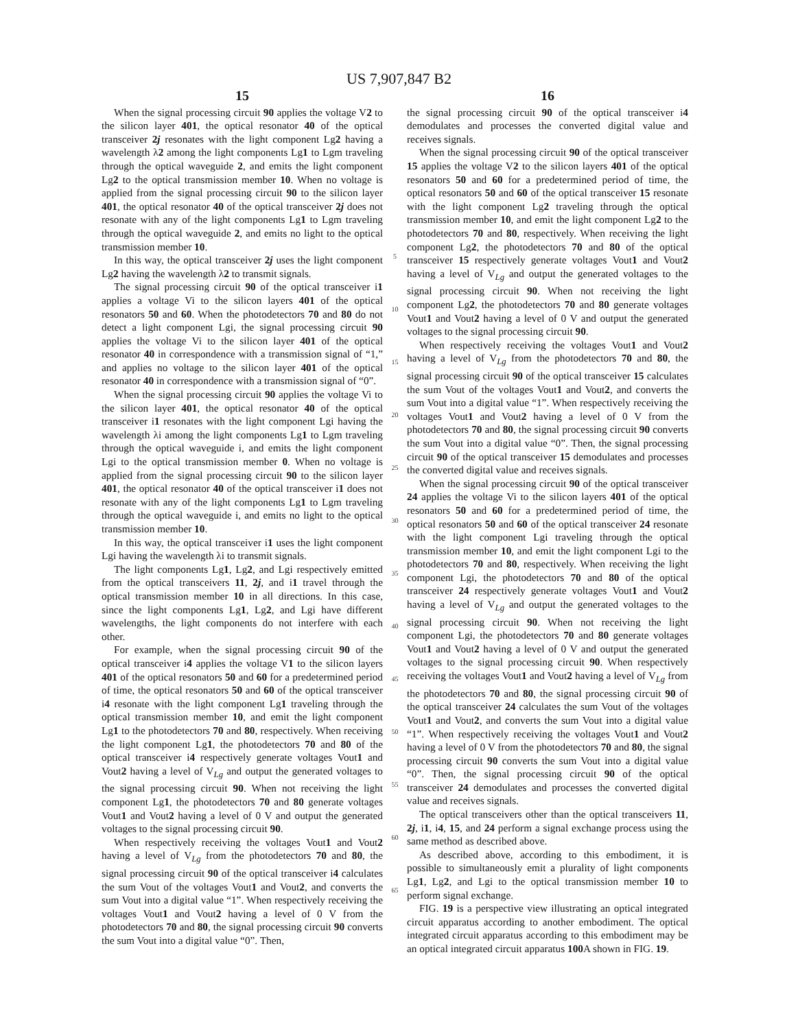US 7,907,847 B2
15
When the signal processing circuit 90 applies the voltage V2 to the silicon layer 401, the optical resonator 40 of the optical transceiver 2j resonates with the light component Lg2 having a wavelength λ2 among the light components Lg1 to Lgm traveling through the optical waveguide 2, and emits the light component Lg2 to the optical transmission member 10. When no voltage is applied from the signal processing circuit 90 to the silicon layer 401, the optical resonator 40 of the optical transceiver 2j does not resonate with any of the light components Lg1 to Lgm traveling through the optical waveguide 2, and emits no light to the optical transmission member 10.
In this way, the optical transceiver 2j uses the light component Lg2 having the wavelength λ2 to transmit signals.
The signal processing circuit 90 of the optical transceiver i1 applies a voltage Vi to the silicon layers 401 of the optical resonators 50 and 60. When the photodetectors 70 and 80 do not detect a light component Lgi, the signal processing circuit 90 applies the voltage Vi to the silicon layer 401 of the optical resonator 40 in correspondence with a transmission signal of “1,” and applies no voltage to the silicon layer 401 of the optical resonator 40 in correspondence with a transmission signal of “0”.
When the signal processing circuit 90 applies the voltage Vi to the silicon layer 401, the optical resonator 40 of the optical transceiver i1 resonates with the light component Lgi having the wavelength λi among the light components Lg1 to Lgm traveling through the optical waveguide i, and emits the light component Lgi to the optical transmission member 0. When no voltage is applied from the signal processing circuit 90 to the silicon layer 401, the optical resonator 40 of the optical transceiver i1 does not resonate with any of the light components Lg1 to Lgm traveling through the optical waveguide i, and emits no light to the optical transmission member 10.
In this way, the optical transceiver i1 uses the light component Lgi having the wavelength λi to transmit signals.
The light components Lg1, Lg2, and Lgi respectively emitted from the optical transceivers 11, 2j, and i1 travel through the optical transmission member 10 in all directions. In this case, since the light components Lg1, Lg2, and Lgi have different wavelengths, the light components do not interfere with each other.
For example, when the signal processing circuit 90 of the optical transceiver i4 applies the voltage V1 to the silicon layers 401 of the optical resonators 50 and 60 for a predetermined period of time, the optical resonators 50 and 60 of the optical transceiver i4 resonate with the light component Lg1 traveling through the optical transmission member 10, and emit the light component Lg1 to the photodetectors 70 and 80, respectively. When receiving the light component Lg1, the photodetectors 70 and 80 of the optical transceiver i4 respectively generate voltages Vout1 and Vout2 having a level of V<sub>Lg</sub> and output the generated voltages to the signal processing circuit 90. When not receiving the light component Lg1, the photodetectors 70 and 80 generate voltages Vout1 and Vout2 having a level of 0 V and output the generated voltages to the signal processing circuit 90.
When respectively receiving the voltages Vout1 and Vout2 having a level of V<sub>Lg</sub> from the photodetectors 70 and 80, the signal processing circuit 90 of the optical transceiver i4 calculates the sum Vout of the voltages Vout1 and Vout2, and converts the sum Vout into a digital value “1”. When respectively receiving the voltages Vout1 and Vout2 having a level of 0 V from the photodetectors 70 and 80, the signal processing circuit 90 converts the sum Vout into a digital value “0”. Then,
5
10
15
20
25
30
35
40
45
50
55
60
65
16
the signal processing circuit 90 of the optical transceiver i4 demodulates and processes the converted digital value and receives signals.
When the signal processing circuit 90 of the optical transceiver 15 applies the voltage V2 to the silicon layers 401 of the optical resonators 50 and 60 for a predetermined period of time, the optical resonators 50 and 60 of the optical transceiver 15 resonate with the light component Lg2 traveling through the optical transmission member 10, and emit the light component Lg2 to the photodetectors 70 and 80, respectively. When receiving the light component Lg2, the photodetectors 70 and 80 of the optical transceiver 15 respectively generate voltages Vout1 and Vout2 having a level of V<sub>Lg</sub> and output the generated voltages to the signal processing circuit 90. When not receiving the light component Lg2, the photodetectors 70 and 80 generate voltages Vout1 and Vout2 having a level of 0 V and output the generated voltages to the signal processing circuit 90.
When respectively receiving the voltages Vout1 and Vout2 having a level of V<sub>Lg</sub> from the photodetectors 70 and 80, the signal processing circuit 90 of the optical transceiver 15 calculates the sum Vout of the voltages Vout1 and Vout2, and converts the sum Vout into a digital value “1”. When respectively receiving the voltages Vout1 and Vout2 having a level of 0 V from the photodetectors 70 and 80, the signal processing circuit 90 converts the sum Vout into a digital value “0”. Then, the signal processing circuit 90 of the optical transceiver 15 demodulates and processes the converted digital value and receives signals.
When the signal processing circuit 90 of the optical transceiver 24 applies the voltage Vi to the silicon layers 401 of the optical resonators 50 and 60 for a predetermined period of time, the optical resonators 50 and 60 of the optical transceiver 24 resonate with the light component Lgi traveling through the optical transmission member 10, and emit the light component Lgi to the photodetectors 70 and 80, respectively. When receiving the light component Lgi, the photodetectors 70 and 80 of the optical transceiver 24 respectively generate voltages Vout1 and Vout2 having a level of V<sub>Lg</sub> and output the generated voltages to the signal processing circuit 90. When not receiving the light component Lgi, the photodetectors 70 and 80 generate voltages Vout1 and Vout2 having a level of 0 V and output the generated voltages to the signal processing circuit 90. When respectively receiving the voltages Vout1 and Vout2 having a level of V<sub>Lg</sub> from the photodetectors 70 and 80, the signal processing circuit 90 of the optical transceiver 24 calculates the sum Vout of the voltages Vout1 and Vout2, and converts the sum Vout into a digital value “1”. When respectively receiving the voltages Vout1 and Vout2 having a level of 0 V from the photodetectors 70 and 80, the signal processing circuit 90 converts the sum Vout into a digital value “0”. Then, the signal processing circuit 90 of the optical transceiver 24 demodulates and processes the converted digital value and receives signals.
The optical transceivers other than the optical transceivers 11, 2j, i1, i4, 15, and 24 perform a signal exchange process using the same method as described above.
As described above, according to this embodiment, it is possible to simultaneously emit a plurality of light components Lg1, Lg2, and Lgi to the optical transmission member 10 to perform signal exchange.
FIG. 19 is a perspective view illustrating an optical integrated circuit apparatus according to another embodiment. The optical integrated circuit apparatus according to this embodiment may be an optical integrated circuit apparatus 100 A shown in FIG. 19.